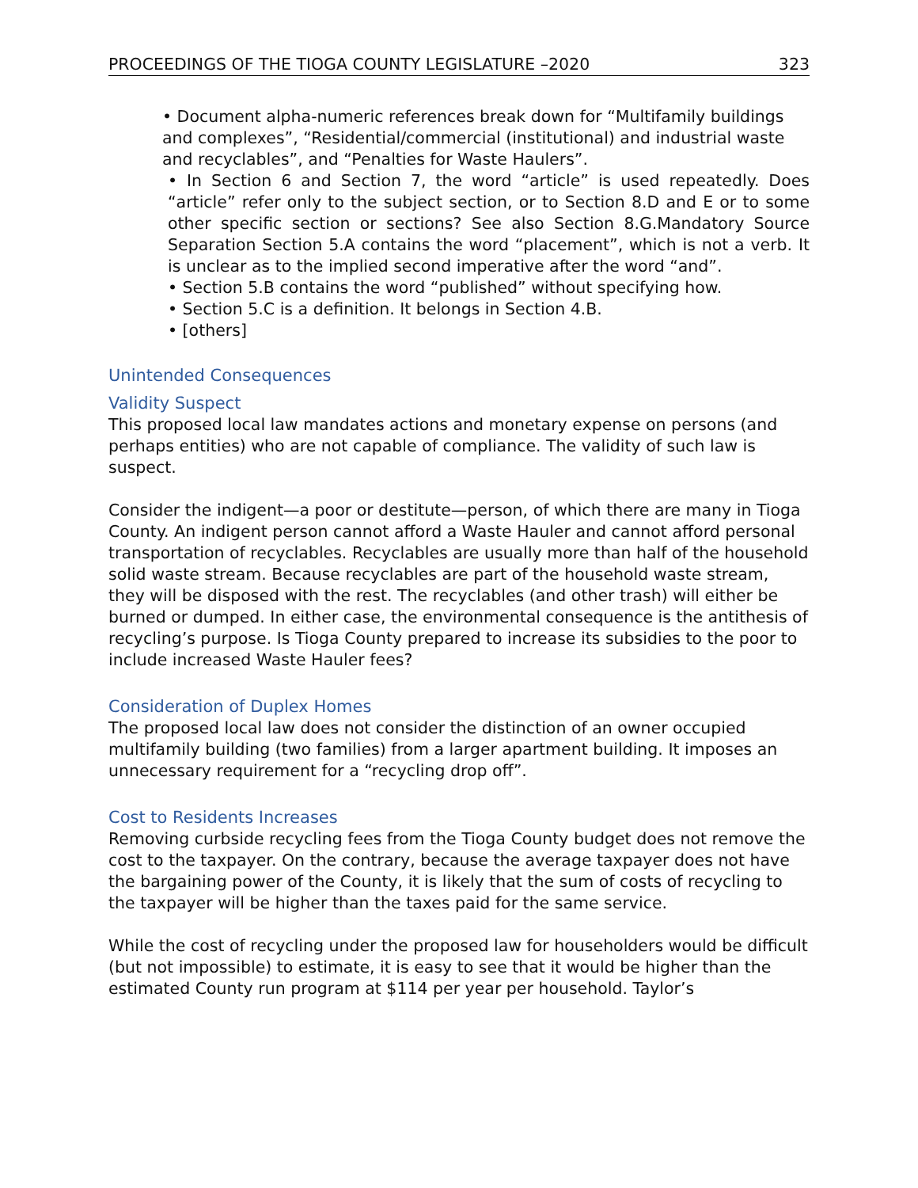PROCEEDINGS OF THE TIOGA COUNTY LEGISLATURE –2020 323
• Document alpha-numeric references break down for “Multifamily buildings and complexes”, “Residential/commercial (institutional) and industrial waste and recyclables”, and “Penalties for Waste Haulers”.
• In Section 6 and Section 7, the word “article” is used repeatedly. Does “article” refer only to the subject section, or to Section 8.D and E or to some other specific section or sections? See also Section 8.G.Mandatory Source Separation Section 5.A contains the word “placement”, which is not a verb. It is unclear as to the implied second imperative after the word “and”.
• Section 5.B contains the word “published” without specifying how.
• Section 5.C is a definition. It belongs in Section 4.B.
• [others]
Unintended Consequences
Validity Suspect
This proposed local law mandates actions and monetary expense on persons (and perhaps entities) who are not capable of compliance. The validity of such law is suspect.
Consider the indigent—a poor or destitute—person, of which there are many in Tioga County. An indigent person cannot afford a Waste Hauler and cannot afford personal transportation of recyclables. Recyclables are usually more than half of the household solid waste stream. Because recyclables are part of the household waste stream, they will be disposed with the rest. The recyclables (and other trash) will either be burned or dumped. In either case, the environmental consequence is the antithesis of recycling’s purpose. Is Tioga County prepared to increase its subsidies to the poor to include increased Waste Hauler fees?
Consideration of Duplex Homes
The proposed local law does not consider the distinction of an owner occupied multifamily building (two families) from a larger apartment building. It imposes an unnecessary requirement for a “recycling drop off”.
Cost to Residents Increases
Removing curbside recycling fees from the Tioga County budget does not remove the cost to the taxpayer. On the contrary, because the average taxpayer does not have the bargaining power of the County, it is likely that the sum of costs of recycling to the taxpayer will be higher than the taxes paid for the same service.
While the cost of recycling under the proposed law for householders would be difficult (but not impossible) to estimate, it is easy to see that it would be higher than the estimated County run program at $114 per year per household. Taylor’s